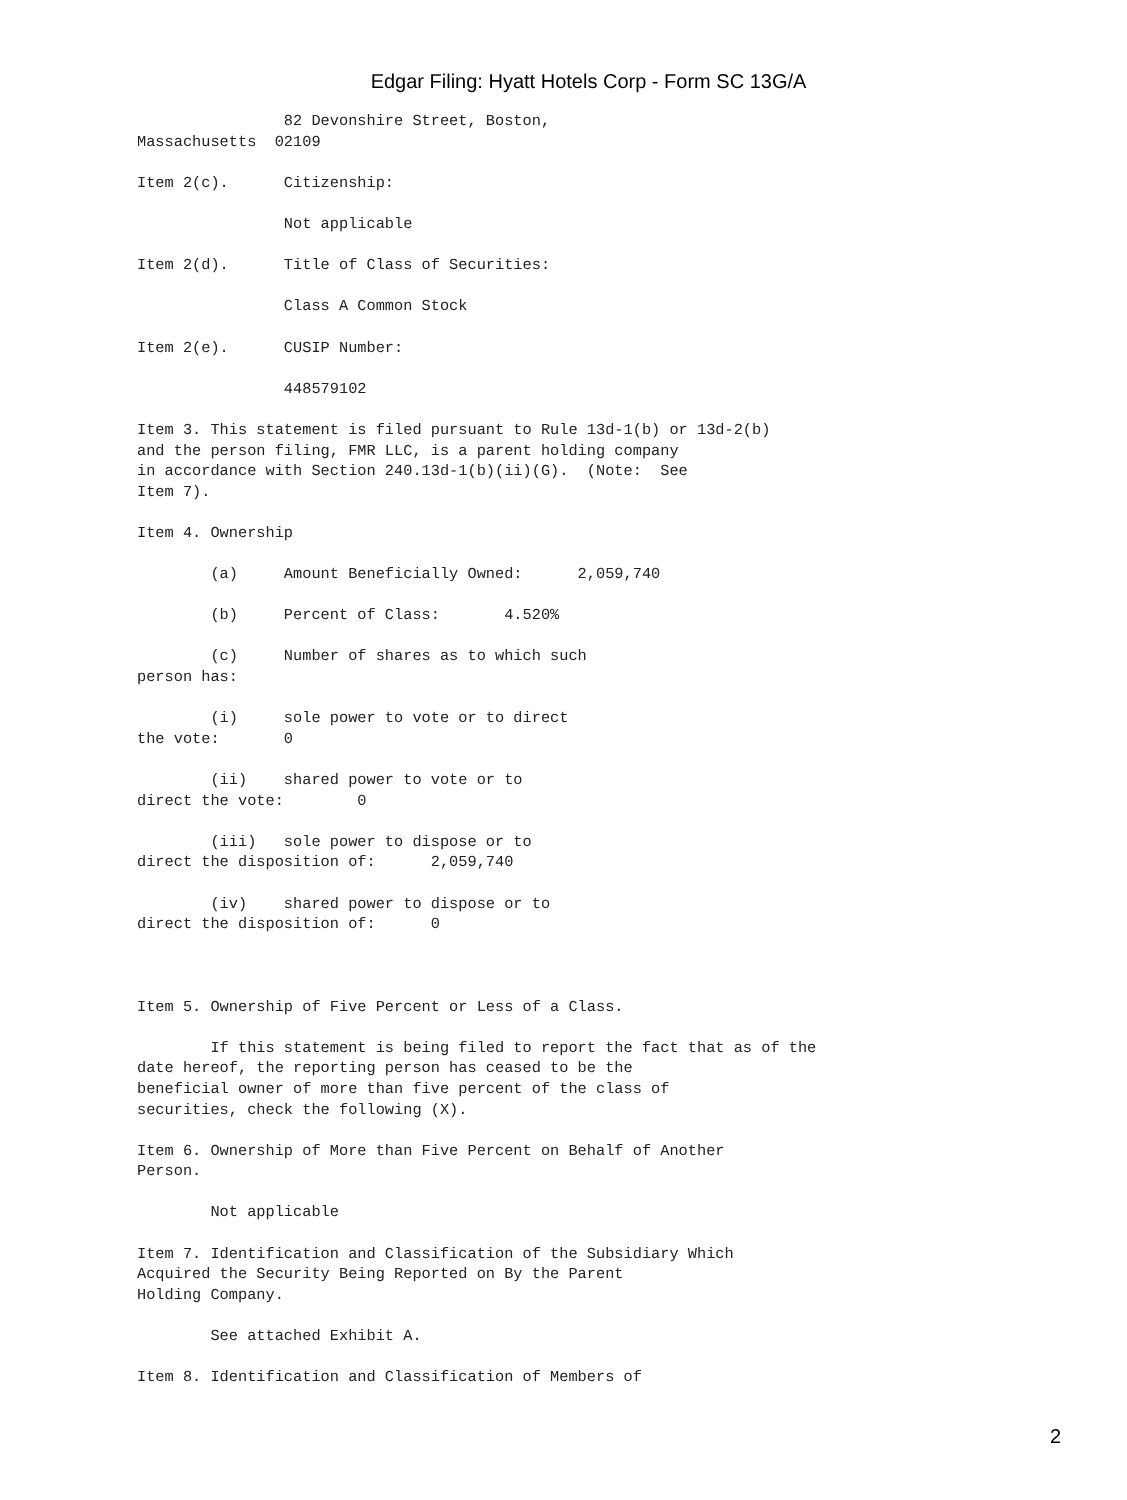Edgar Filing: Hyatt Hotels Corp - Form SC 13G/A
                82 Devonshire Street, Boston,
Massachusetts  02109

Item 2(c).      Citizenship:

                Not applicable

Item 2(d).      Title of Class of Securities:

                Class A Common Stock

Item 2(e).      CUSIP Number:

                448579102

Item 3. This statement is filed pursuant to Rule 13d-1(b) or 13d-2(b)
and the person filing, FMR LLC, is a parent holding company
in accordance with Section 240.13d-1(b)(ii)(G).  (Note:  See
Item 7).

Item 4. Ownership

        (a)     Amount Beneficially Owned:      2,059,740

        (b)     Percent of Class:       4.520%

        (c)     Number of shares as to which such
person has:

        (i)     sole power to vote or to direct
the vote:       0

        (ii)    shared power to vote or to
direct the vote:        0

        (iii)   sole power to dispose or to
direct the disposition of:      2,059,740

        (iv)    shared power to dispose or to
direct the disposition of:      0



Item 5. Ownership of Five Percent or Less of a Class.

        If this statement is being filed to report the fact that as of the
date hereof, the reporting person has ceased to be the
beneficial owner of more than five percent of the class of
securities, check the following (X).

Item 6. Ownership of More than Five Percent on Behalf of Another
Person.

        Not applicable

Item 7. Identification and Classification of the Subsidiary Which
Acquired the Security Being Reported on By the Parent
Holding Company.

        See attached Exhibit A.

Item 8. Identification and Classification of Members of
2